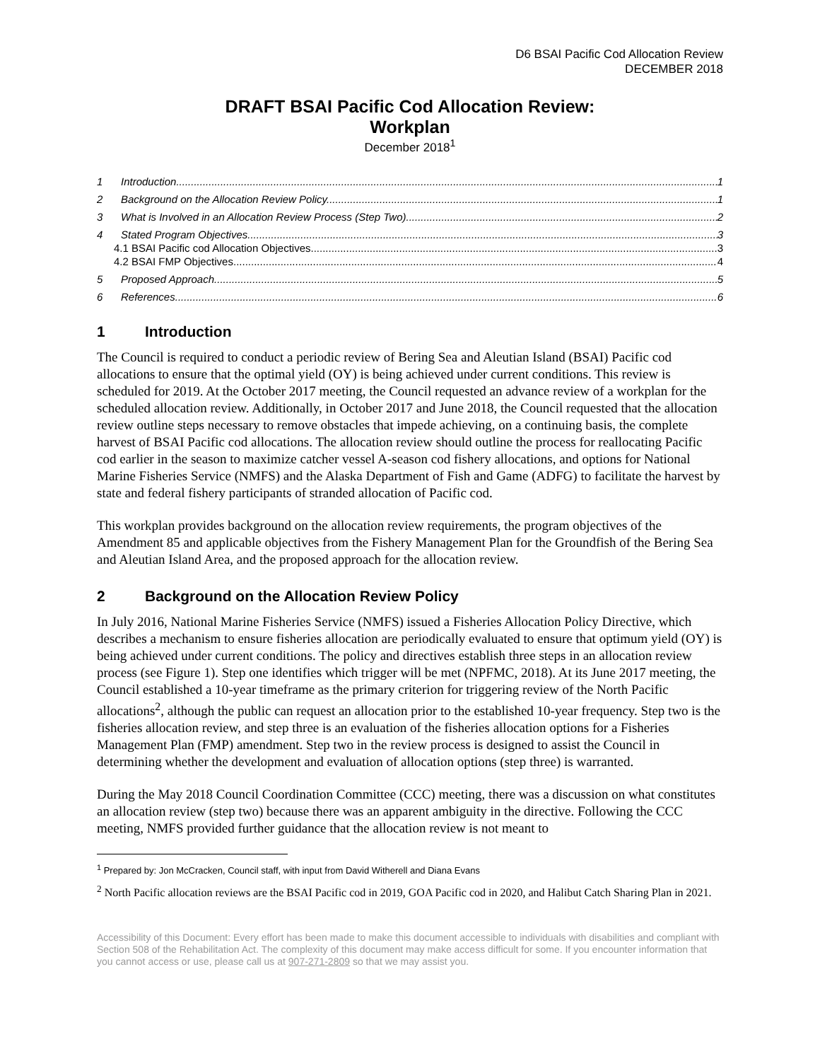D6 BSAI Pacific Cod Allocation Review
DECEMBER 2018
DRAFT BSAI Pacific Cod Allocation Review:
Workplan
December 2018<sup>1</sup>
1 Introduction 1
2 Background on the Allocation Review Policy 1
3 What is Involved in an Allocation Review Process (Step Two) 2
4 Stated Program Objectives 3
4.1 BSAI Pacific cod Allocation Objectives 3
4.2 BSAI FMP Objectives 4
5 Proposed Approach 5
6 References 6
1 Introduction
The Council is required to conduct a periodic review of Bering Sea and Aleutian Island (BSAI) Pacific cod allocations to ensure that the optimal yield (OY) is being achieved under current conditions. This review is scheduled for 2019. At the October 2017 meeting, the Council requested an advance review of a workplan for the scheduled allocation review. Additionally, in October 2017 and June 2018, the Council requested that the allocation review outline steps necessary to remove obstacles that impede achieving, on a continuing basis, the complete harvest of BSAI Pacific cod allocations. The allocation review should outline the process for reallocating Pacific cod earlier in the season to maximize catcher vessel A-season cod fishery allocations, and options for National Marine Fisheries Service (NMFS) and the Alaska Department of Fish and Game (ADFG) to facilitate the harvest by state and federal fishery participants of stranded allocation of Pacific cod.
This workplan provides background on the allocation review requirements, the program objectives of the Amendment 85 and applicable objectives from the Fishery Management Plan for the Groundfish of the Bering Sea and Aleutian Island Area, and the proposed approach for the allocation review.
2 Background on the Allocation Review Policy
In July 2016, National Marine Fisheries Service (NMFS) issued a Fisheries Allocation Policy Directive, which describes a mechanism to ensure fisheries allocation are periodically evaluated to ensure that optimum yield (OY) is being achieved under current conditions. The policy and directives establish three steps in an allocation review process (see Figure 1). Step one identifies which trigger will be met (NPFMC, 2018). At its June 2017 meeting, the Council established a 10-year timeframe as the primary criterion for triggering review of the North Pacific allocations<sup>2</sup>, although the public can request an allocation prior to the established 10-year frequency. Step two is the fisheries allocation review, and step three is an evaluation of the fisheries allocation options for a Fisheries Management Plan (FMP) amendment. Step two in the review process is designed to assist the Council in determining whether the development and evaluation of allocation options (step three) is warranted.
During the May 2018 Council Coordination Committee (CCC) meeting, there was a discussion on what constitutes an allocation review (step two) because there was an apparent ambiguity in the directive. Following the CCC meeting, NMFS provided further guidance that the allocation review is not meant to
<sup>1</sup> Prepared by: Jon McCracken, Council staff, with input from David Witherell and Diana Evans
<sup>2</sup> North Pacific allocation reviews are the BSAI Pacific cod in 2019, GOA Pacific cod in 2020, and Halibut Catch Sharing Plan in 2021.
Accessibility of this Document: Every effort has been made to make this document accessible to individuals with disabilities and compliant with Section 508 of the Rehabilitation Act. The complexity of this document may make access difficult for some. If you encounter information that you cannot access or use, please call us at 907-271-2809 so that we may assist you.